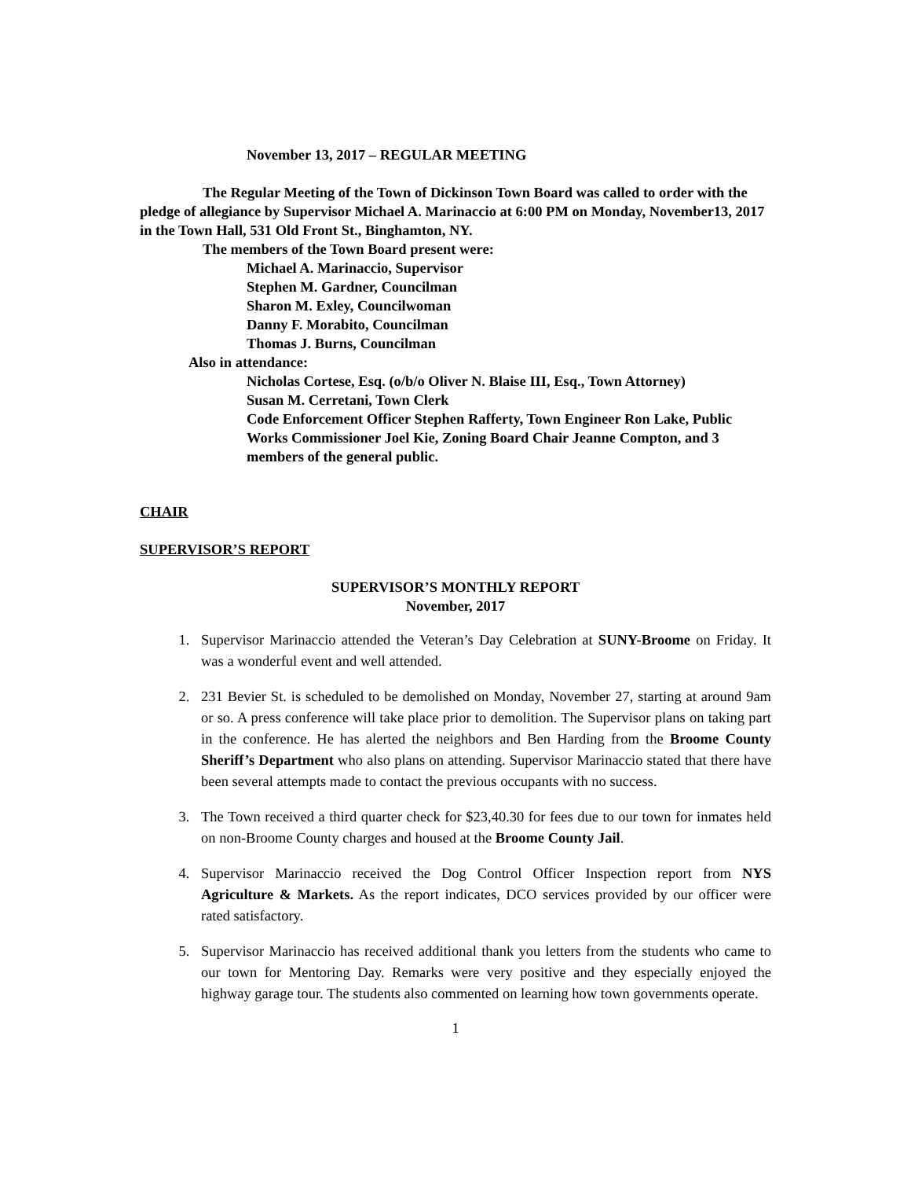November 13, 2017 – REGULAR MEETING
The Regular Meeting of the Town of Dickinson Town Board was called to order with the pledge of allegiance by Supervisor Michael A. Marinaccio at 6:00 PM on Monday, November13, 2017 in the Town Hall, 531 Old Front St., Binghamton, NY.
The members of the Town Board present were:
Michael A. Marinaccio, Supervisor
Stephen M. Gardner, Councilman
Sharon M. Exley, Councilwoman
Danny F. Morabito, Councilman
Thomas J. Burns, Councilman
Also in attendance:
Nicholas Cortese, Esq. (o/b/o Oliver N. Blaise III, Esq., Town Attorney)
Susan M. Cerretani, Town Clerk
Code Enforcement Officer Stephen Rafferty, Town Engineer Ron Lake, Public Works Commissioner Joel Kie, Zoning Board Chair Jeanne Compton, and 3 members of the general public.
CHAIR
SUPERVISOR’S REPORT
SUPERVISOR’S MONTHLY REPORT
November, 2017
1. Supervisor Marinaccio attended the Veteran’s Day Celebration at SUNY-Broome on Friday. It was a wonderful event and well attended.
2. 231 Bevier St. is scheduled to be demolished on Monday, November 27, starting at around 9am or so. A press conference will take place prior to demolition. The Supervisor plans on taking part in the conference. He has alerted the neighbors and Ben Harding from the Broome County Sheriff’s Department who also plans on attending. Supervisor Marinaccio stated that there have been several attempts made to contact the previous occupants with no success.
3. The Town received a third quarter check for $23,40.30 for fees due to our town for inmates held on non-Broome County charges and housed at the Broome County Jail.
4. Supervisor Marinaccio received the Dog Control Officer Inspection report from NYS Agriculture & Markets. As the report indicates, DCO services provided by our officer were rated satisfactory.
5. Supervisor Marinaccio has received additional thank you letters from the students who came to our town for Mentoring Day. Remarks were very positive and they especially enjoyed the highway garage tour. The students also commented on learning how town governments operate.
1